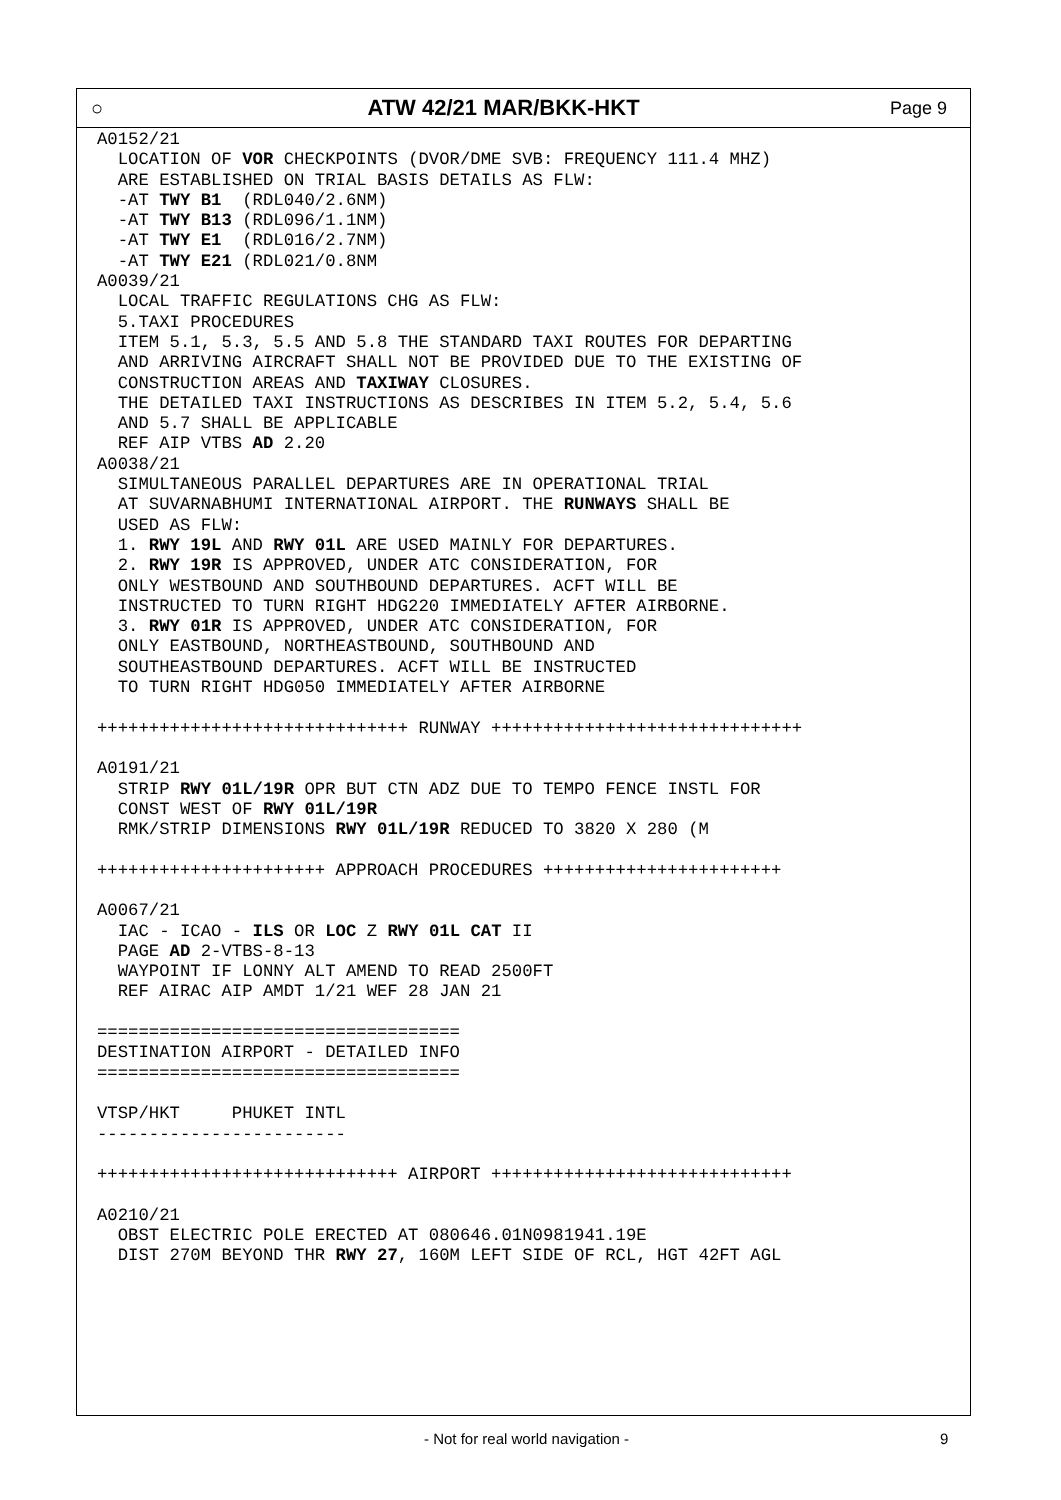○ ATW 42/21 MAR/BKK-HKT
Page 9
A0152/21
  LOCATION OF VOR CHECKPOINTS (DVOR/DME SVB: FREQUENCY 111.4 MHZ)
  ARE ESTABLISHED ON TRIAL BASIS DETAILS AS FLW:
  -AT TWY B1  (RDL040/2.6NM)
  -AT TWY B13 (RDL096/1.1NM)
  -AT TWY E1  (RDL016/2.7NM)
  -AT TWY E21 (RDL021/0.8NM
A0039/21
  LOCAL TRAFFIC REGULATIONS CHG AS FLW:
  5.TAXI PROCEDURES
  ITEM 5.1, 5.3, 5.5 AND 5.8 THE STANDARD TAXI ROUTES FOR DEPARTING
  AND ARRIVING AIRCRAFT SHALL NOT BE PROVIDED DUE TO THE EXISTING OF
  CONSTRUCTION AREAS AND TAXIWAY CLOSURES.
  THE DETAILED TAXI INSTRUCTIONS AS DESCRIBES IN ITEM 5.2, 5.4, 5.6
  AND 5.7 SHALL BE APPLICABLE
  REF AIP VTBS AD 2.20
A0038/21
  SIMULTANEOUS PARALLEL DEPARTURES ARE IN OPERATIONAL TRIAL
  AT SUVARNABHUMI INTERNATIONAL AIRPORT. THE RUNWAYS SHALL BE
  USED AS FLW:
  1. RWY 19L AND RWY 01L ARE USED MAINLY FOR DEPARTURES.
  2. RWY 19R IS APPROVED, UNDER ATC CONSIDERATION, FOR
  ONLY WESTBOUND AND SOUTHBOUND DEPARTURES. ACFT WILL BE
  INSTRUCTED TO TURN RIGHT HDG220 IMMEDIATELY AFTER AIRBORNE.
  3. RWY 01R IS APPROVED, UNDER ATC CONSIDERATION, FOR
  ONLY EASTBOUND, NORTHEASTBOUND, SOUTHBOUND AND
  SOUTHEASTBOUND DEPARTURES. ACFT WILL BE INSTRUCTED
  TO TURN RIGHT HDG050 IMMEDIATELY AFTER AIRBORNE

++++++++++++++++++++++++++++++ RUNWAY ++++++++++++++++++++++++++++++

A0191/21
  STRIP RWY 01L/19R OPR BUT CTN ADZ DUE TO TEMPO FENCE INSTL FOR
  CONST WEST OF RWY 01L/19R
  RMK/STRIP DIMENSIONS RWY 01L/19R REDUCED TO 3820 X 280 (M

++++++++++++++++++++++ APPROACH PROCEDURES +++++++++++++++++++++++

A0067/21
  IAC - ICAO - ILS OR LOC Z RWY 01L CAT II
  PAGE AD 2-VTBS-8-13
  WAYPOINT IF LONNY ALT AMEND TO READ 2500FT
  REF AIRAC AIP AMDT 1/21 WEF 28 JAN 21

===================================
DESTINATION AIRPORT - DETAILED INFO
===================================

VTSP/HKT     PHUKET INTL
------------------------

+++++++++++++++++++++++++++++ AIRPORT +++++++++++++++++++++++++++++

A0210/21
  OBST ELECTRIC POLE ERECTED AT 080646.01N0981941.19E
  DIST 270M BEYOND THR RWY 27, 160M LEFT SIDE OF RCL, HGT 42FT AGL
- Not for real world navigation - 9